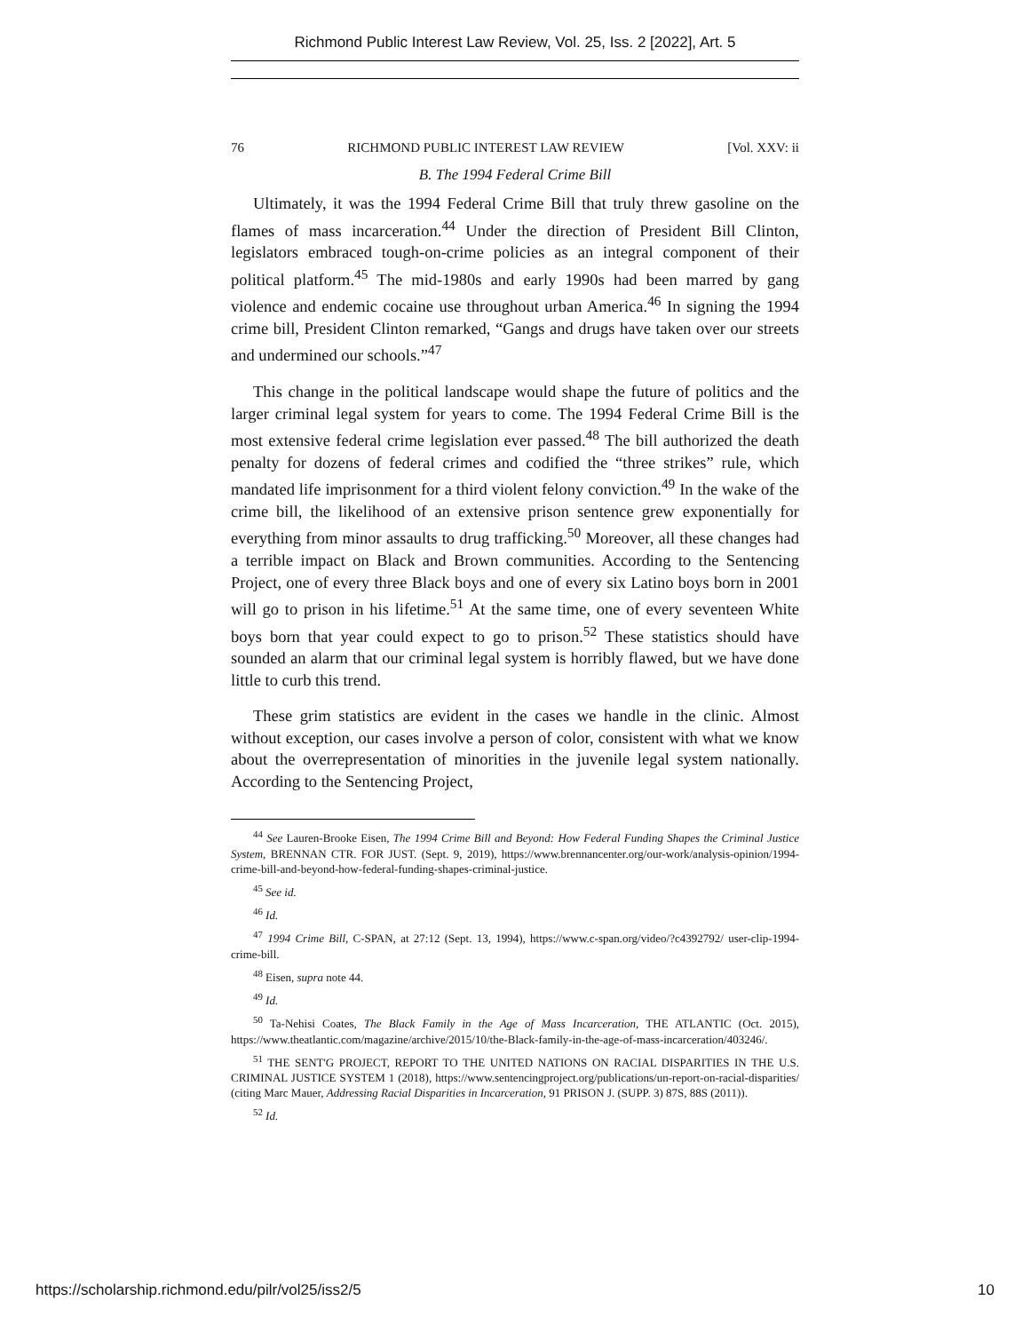Richmond Public Interest Law Review, Vol. 25, Iss. 2 [2022], Art. 5
76 RICHMOND PUBLIC INTEREST LAW REVIEW [Vol. XXV: ii
B. The 1994 Federal Crime Bill
Ultimately, it was the 1994 Federal Crime Bill that truly threw gasoline on the flames of mass incarceration.<sup>44</sup> Under the direction of President Bill Clinton, legislators embraced tough-on-crime policies as an integral component of their political platform.<sup>45</sup> The mid-1980s and early 1990s had been marred by gang violence and endemic cocaine use throughout urban America.<sup>46</sup> In signing the 1994 crime bill, President Clinton remarked, “Gangs and drugs have taken over our streets and undermined our schools.”<sup>47</sup>
This change in the political landscape would shape the future of politics and the larger criminal legal system for years to come. The 1994 Federal Crime Bill is the most extensive federal crime legislation ever passed.<sup>48</sup> The bill authorized the death penalty for dozens of federal crimes and codified the “three strikes” rule, which mandated life imprisonment for a third violent felony conviction.<sup>49</sup> In the wake of the crime bill, the likelihood of an extensive prison sentence grew exponentially for everything from minor assaults to drug trafficking.<sup>50</sup> Moreover, all these changes had a terrible impact on Black and Brown communities. According to the Sentencing Project, one of every three Black boys and one of every six Latino boys born in 2001 will go to prison in his lifetime.<sup>51</sup> At the same time, one of every seventeen White boys born that year could expect to go to prison.<sup>52</sup> These statistics should have sounded an alarm that our criminal legal system is horribly flawed, but we have done little to curb this trend.
These grim statistics are evident in the cases we handle in the clinic. Almost without exception, our cases involve a person of color, consistent with what we know about the overrepresentation of minorities in the juvenile legal system nationally. According to the Sentencing Project,
<sup>44</sup> See Lauren-Brooke Eisen, The 1994 Crime Bill and Beyond: How Federal Funding Shapes the Criminal Justice System, BRENNAN CTR. FOR JUST. (Sept. 9, 2019), https://www.brennancenter.org/our-work/analysis-opinion/1994-crime-bill-and-beyond-how-federal-funding-shapes-criminal-justice.
<sup>45</sup> See id.
<sup>46</sup> Id.
<sup>47</sup> 1994 Crime Bill, C-SPAN, at 27:12 (Sept. 13, 1994), https://www.c-span.org/video/?c4392792/ user-clip-1994-crime-bill.
<sup>48</sup> Eisen, supra note 44.
<sup>49</sup> Id.
<sup>50</sup> Ta-Nehisi Coates, The Black Family in the Age of Mass Incarceration, THE ATLANTIC (Oct. 2015), https://www.theatlantic.com/magazine/archive/2015/10/the-Black-family-in-the-age-of-mass-incarceration/403246/.
<sup>51</sup> THE SENT'G PROJECT, REPORT TO THE UNITED NATIONS ON RACIAL DISPARITIES IN THE U.S. CRIMINAL JUSTICE SYSTEM 1 (2018), https://www.sentencingproject.org/publications/un-report-on-racial-disparities/ (citing Marc Mauer, Addressing Racial Disparities in Incarceration, 91 PRISON J. (SUPP. 3) 87S, 88S (2011)).
<sup>52</sup> Id.
https://scholarship.richmond.edu/pilr/vol25/iss2/5 10